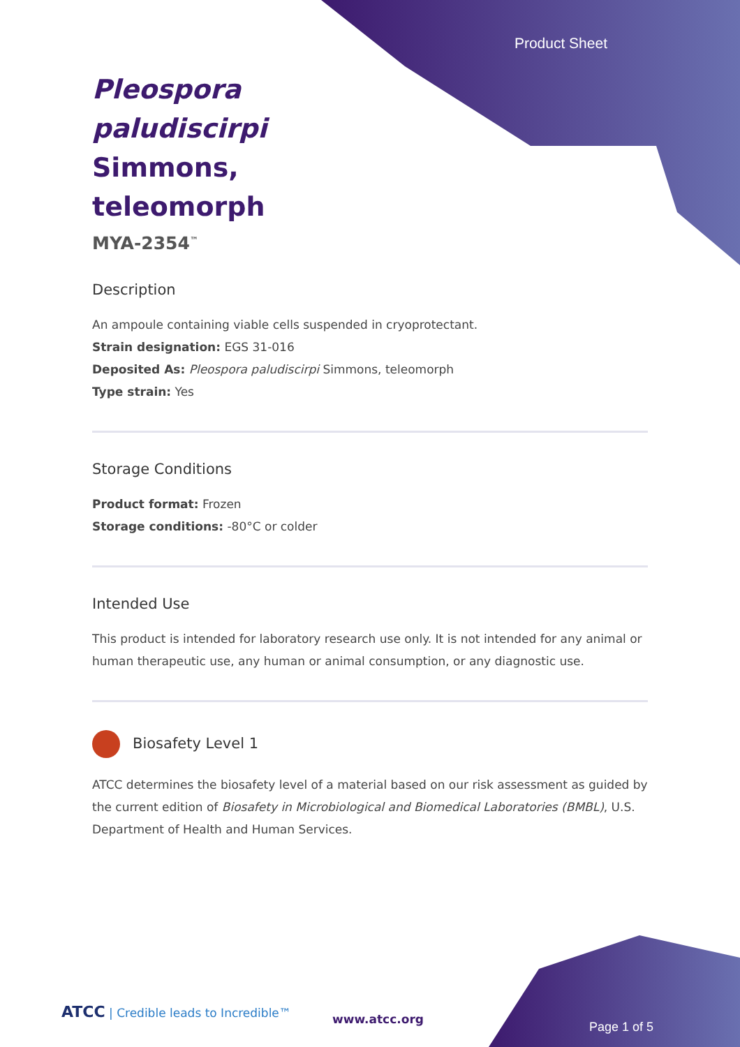Product Sheet
Pleospora paludiscirpi Simmons, teleomorph
MYA-2354<sup>™</sup>
Description
An ampoule containing viable cells suspended in cryoprotectant.
Strain designation: EGS 31-016
Deposited As: Pleospora paludiscirpi Simmons, teleomorph
Type strain: Yes
Storage Conditions
Product format: Frozen
Storage conditions: -80°C or colder
Intended Use
This product is intended for laboratory research use only. It is not intended for any animal or human therapeutic use, any human or animal consumption, or any diagnostic use.
Biosafety Level 1
ATCC determines the biosafety level of a material based on our risk assessment as guided by the current edition of Biosafety in Microbiological and Biomedical Laboratories (BMBL), U.S. Department of Health and Human Services.
ATCC | Credible leads to Incredible™
www.atcc.org
Page 1 of 5